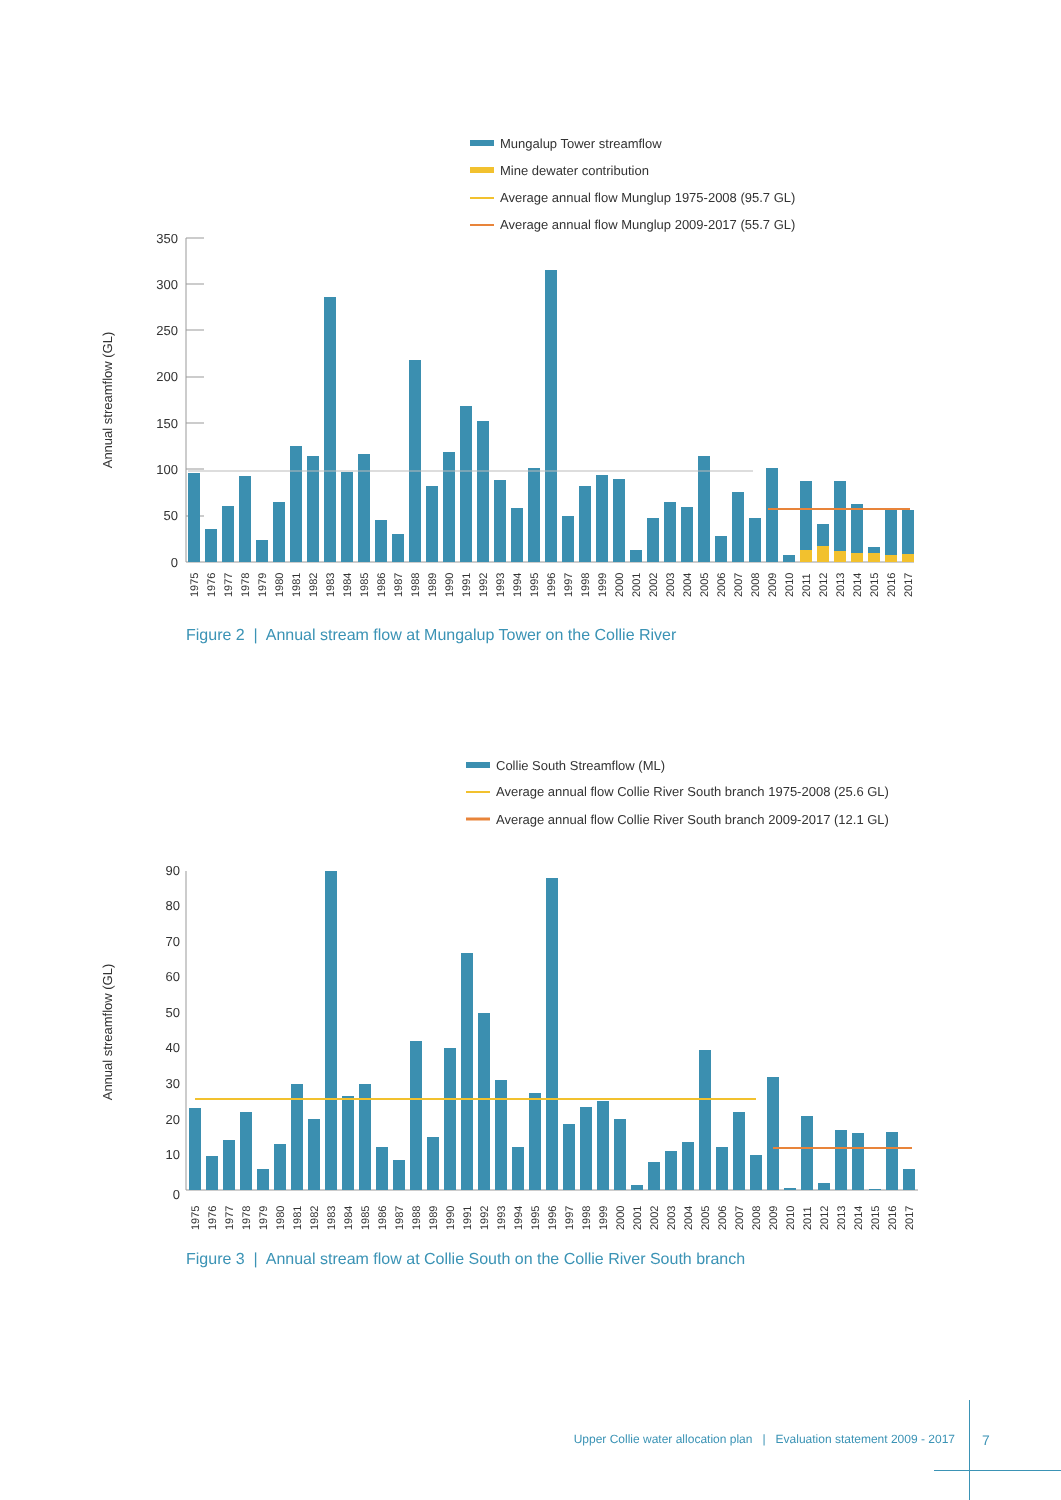Mungalup Tower streamflow
Mine dewater contribution
Average annual flow Munglup 1975-2008 (95.7 GL)
Average annual flow Munglup 2009-2017 (55.7 GL)
Annual streamflow (GL)
350
300
250
200
150
100
50
0
1975
1976
1977
1978
1979
1980
1981
1982
1983
1984
1985
1986
1987
1988
1989
1990
1991
1992
1993
1994
1995
1996
1997
1998
1999
2000
2001
2002
2003
2004
2005
2006
2007
2008
2009
2010
2011
2012
2013
2014
2015
2016
2017
Figure 2 | Annual stream flow at Mungalup Tower on the Collie River
Collie South Streamflow (ML)
Average annual flow Collie River South branch 1975-2008 (25.6 GL)
Average annual flow Collie River South branch 2009-2017 (12.1 GL)
Annual streamflow (GL)
90
80
70
60
50
40
30
20
10
0
1975
1976
1977
1978
1979
1980
1981
1982
1983
1984
1985
1986
1987
1988
1989
1990
1991
1992
1993
1994
1995
1996
1997
1998
1999
2000
2001
2002
2003
2004
2005
2006
2007
2008
2009
2010
2011
2012
2013
2014
2015
2016
2017
Figure 3 | Annual stream flow at Collie South on the Collie River South branch
Upper Collie water allocation plan | Evaluation statement 2009 - 2017 7